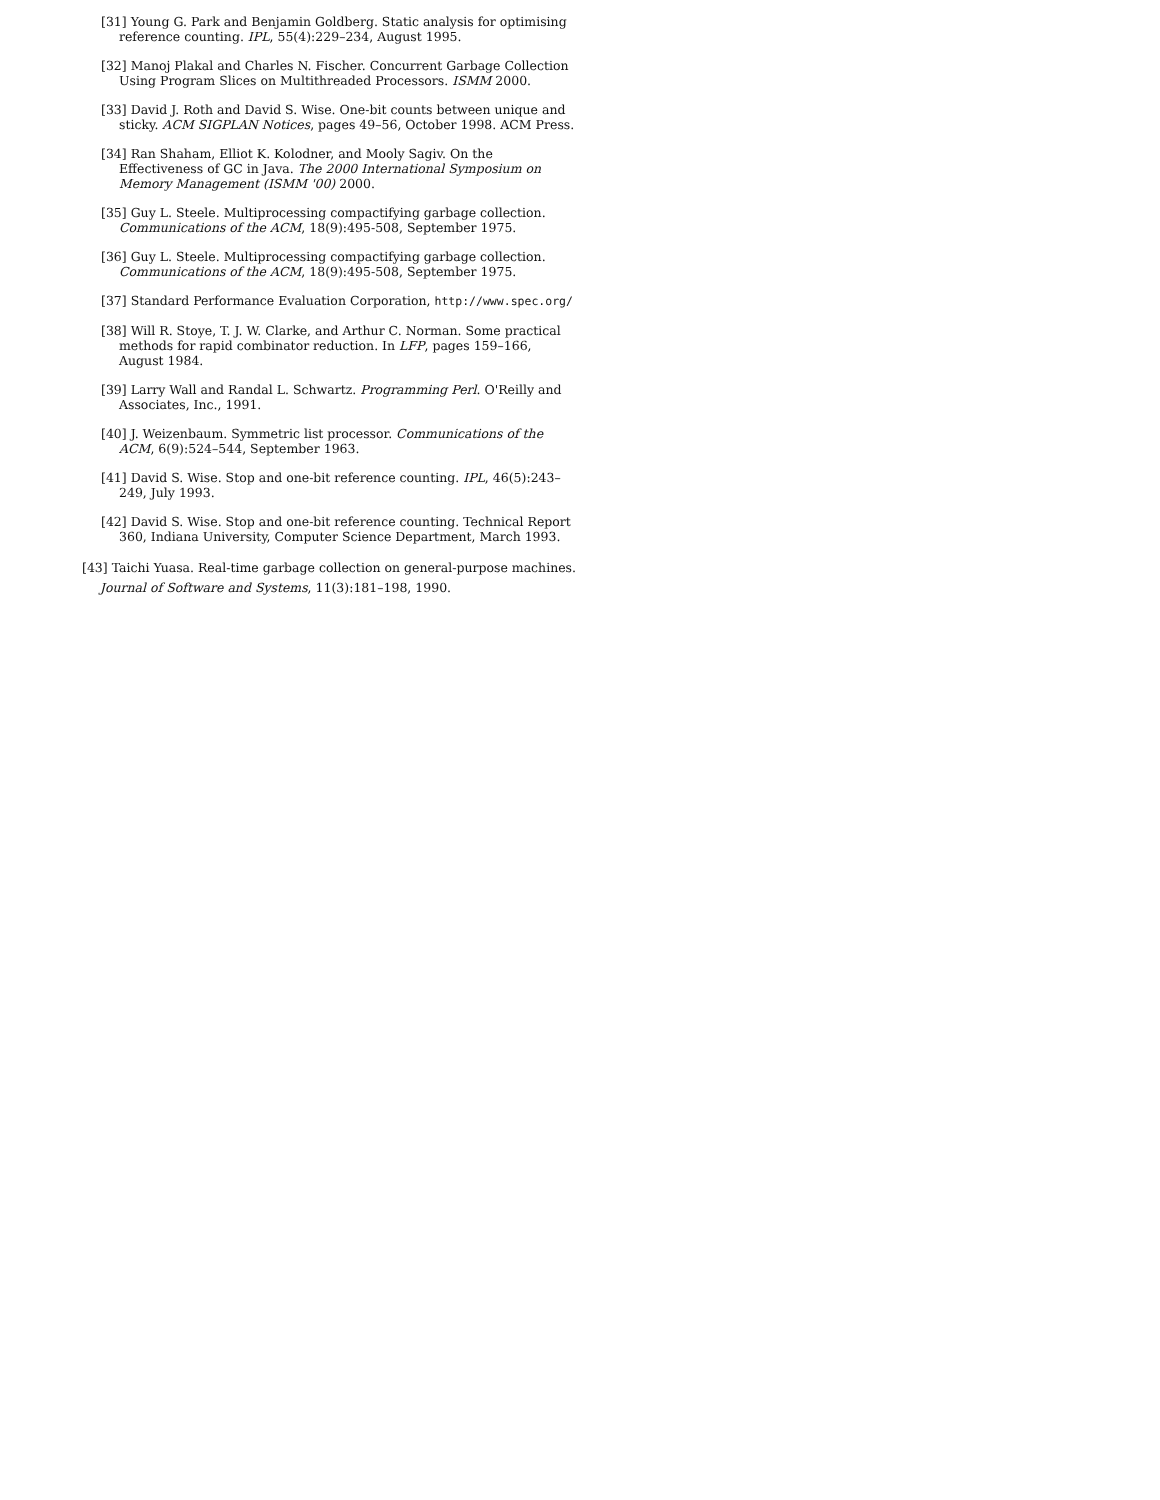[31] Young G. Park and Benjamin Goldberg. Static analysis for optimising reference counting. IPL, 55(4):229–234, August 1995.
[32] Manoj Plakal and Charles N. Fischer. Concurrent Garbage Collection Using Program Slices on Multithreaded Processors. ISMM 2000.
[33] David J. Roth and David S. Wise. One-bit counts between unique and sticky. ACM SIGPLAN Notices, pages 49–56, October 1998. ACM Press.
[34] Ran Shaham, Elliot K. Kolodner, and Mooly Sagiv. On the Effectiveness of GC in Java. The 2000 International Symposium on Memory Management (ISMM '00) 2000.
[35] Guy L. Steele. Multiprocessing compactifying garbage collection. Communications of the ACM, 18(9):495-508, September 1975.
[36] Guy L. Steele. Multiprocessing compactifying garbage collection. Communications of the ACM, 18(9):495-508, September 1975.
[37] Standard Performance Evaluation Corporation, http://www.spec.org/
[38] Will R. Stoye, T. J. W. Clarke, and Arthur C. Norman. Some practical methods for rapid combinator reduction. In LFP, pages 159–166, August 1984.
[39] Larry Wall and Randal L. Schwartz. Programming Perl. O'Reilly and Associates, Inc., 1991.
[40] J. Weizenbaum. Symmetric list processor. Communications of the ACM, 6(9):524–544, September 1963.
[41] David S. Wise. Stop and one-bit reference counting. IPL, 46(5):243–249, July 1993.
[42] David S. Wise. Stop and one-bit reference counting. Technical Report 360, Indiana University, Computer Science Department, March 1993.
[43] Taichi Yuasa. Real-time garbage collection on general-purpose machines. Journal of Software and Systems, 11(3):181–198, 1990.